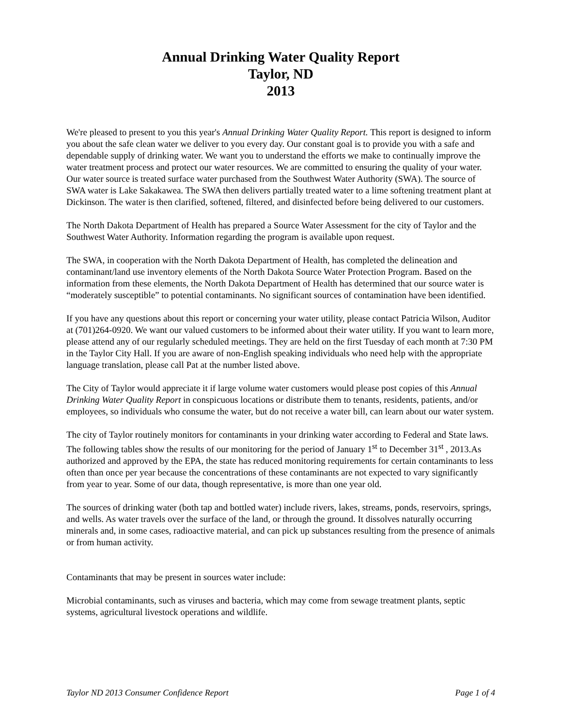Annual Drinking Water Quality Report
Taylor, ND
2013
We're pleased to present to you this year's Annual Drinking Water Quality Report. This report is designed to inform you about the safe clean water we deliver to you every day. Our constant goal is to provide you with a safe and dependable supply of drinking water. We want you to understand the efforts we make to continually improve the water treatment process and protect our water resources. We are committed to ensuring the quality of your water. Our water source is treated surface water purchased from the Southwest Water Authority (SWA). The source of SWA water is Lake Sakakawea. The SWA then delivers partially treated water to a lime softening treatment plant at Dickinson. The water is then clarified, softened, filtered, and disinfected before being delivered to our customers.
The North Dakota Department of Health has prepared a Source Water Assessment for the city of Taylor and the Southwest Water Authority. Information regarding the program is available upon request.
The SWA, in cooperation with the North Dakota Department of Health, has completed the delineation and contaminant/land use inventory elements of the North Dakota Source Water Protection Program. Based on the information from these elements, the North Dakota Department of Health has determined that our source water is “moderately susceptible” to potential contaminants. No significant sources of contamination have been identified.
If you have any questions about this report or concerning your water utility, please contact Patricia Wilson, Auditor at (701)264-0920. We want our valued customers to be informed about their water utility. If you want to learn more, please attend any of our regularly scheduled meetings. They are held on the first Tuesday of each month at 7:30 PM in the Taylor City Hall. If you are aware of non-English speaking individuals who need help with the appropriate language translation, please call Pat at the number listed above.
The City of Taylor would appreciate it if large volume water customers would please post copies of this Annual Drinking Water Quality Report in conspicuous locations or distribute them to tenants, residents, patients, and/or employees, so individuals who consume the water, but do not receive a water bill, can learn about our water system.
The city of Taylor routinely monitors for contaminants in your drinking water according to Federal and State laws. The following tables show the results of our monitoring for the period of January 1<sup>st</sup> to December 31<sup>st</sup> , 2013.As authorized and approved by the EPA, the state has reduced monitoring requirements for certain contaminants to less often than once per year because the concentrations of these contaminants are not expected to vary significantly from year to year. Some of our data, though representative, is more than one year old.
The sources of drinking water (both tap and bottled water) include rivers, lakes, streams, ponds, reservoirs, springs, and wells. As water travels over the surface of the land, or through the ground. It dissolves naturally occurring minerals and, in some cases, radioactive material, and can pick up substances resulting from the presence of animals or from human activity.
Contaminants that may be present in sources water include:
Microbial contaminants, such as viruses and bacteria, which may come from sewage treatment plants, septic systems, agricultural livestock operations and wildlife.
Taylor ND 2013 Consumer Confidence Report Page 1 of 4